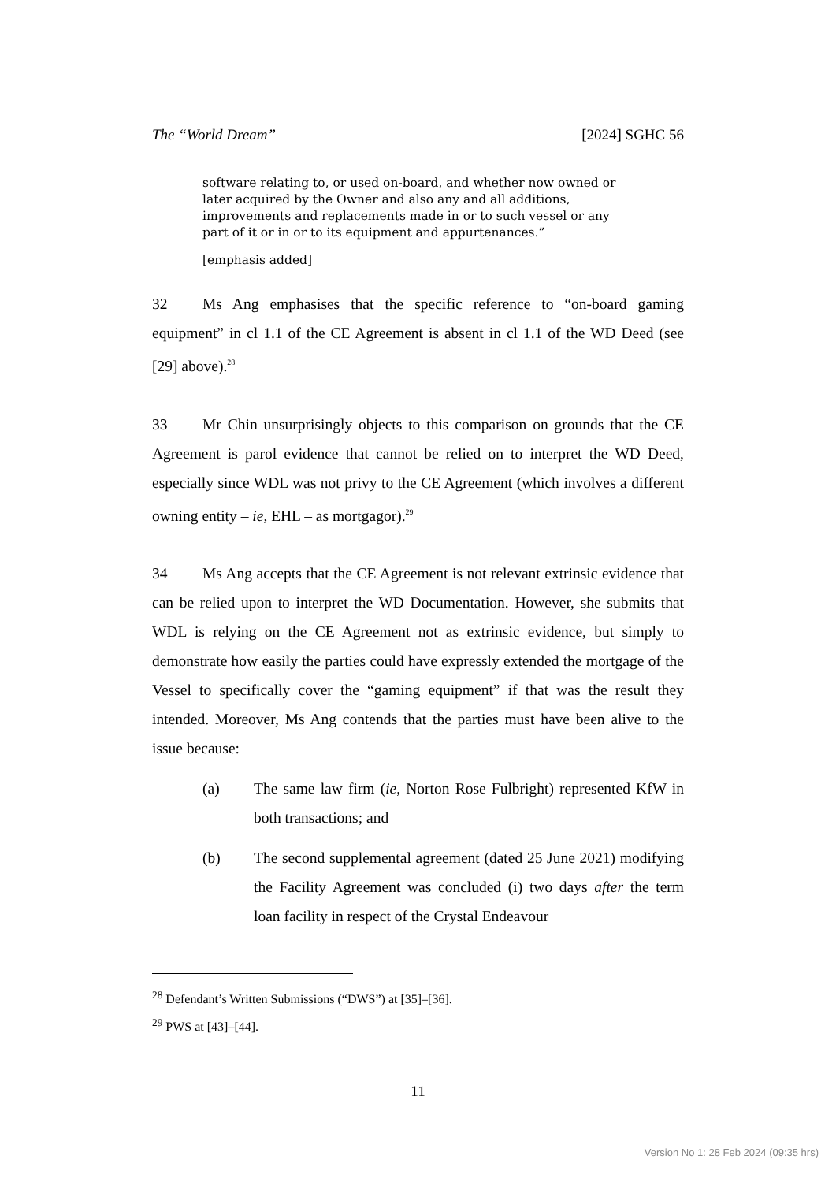The “World Dream” [2024] SGHC 56
software relating to, or used on-board, and whether now owned or later acquired by the Owner and also any and all additions, improvements and replacements made in or to such vessel or any part of it or in or to its equipment and appurtenances.”
[emphasis added]
32 Ms Ang emphasises that the specific reference to “on-board gaming equipment” in cl 1.1 of the CE Agreement is absent in cl 1.1 of the WD Deed (see [29] above).<sup>28</sup>
33 Mr Chin unsurprisingly objects to this comparison on grounds that the CE Agreement is parol evidence that cannot be relied on to interpret the WD Deed, especially since WDL was not privy to the CE Agreement (which involves a different owning entity – ie, EHL – as mortgagor).<sup>29</sup>
34 Ms Ang accepts that the CE Agreement is not relevant extrinsic evidence that can be relied upon to interpret the WD Documentation. However, she submits that WDL is relying on the CE Agreement not as extrinsic evidence, but simply to demonstrate how easily the parties could have expressly extended the mortgage of the Vessel to specifically cover the “gaming equipment” if that was the result they intended. Moreover, Ms Ang contends that the parties must have been alive to the issue because:
(a) The same law firm (ie, Norton Rose Fulbright) represented KfW in both transactions; and
(b) The second supplemental agreement (dated 25 June 2021) modifying the Facility Agreement was concluded (i) two days after the term loan facility in respect of the Crystal Endeavour
<sup>28</sup> Defendant’s Written Submissions (“DWS”) at [35]–[36].
<sup>29</sup> PWS at [43]–[44].
11
Version No 1: 28 Feb 2024 (09:35 hrs)